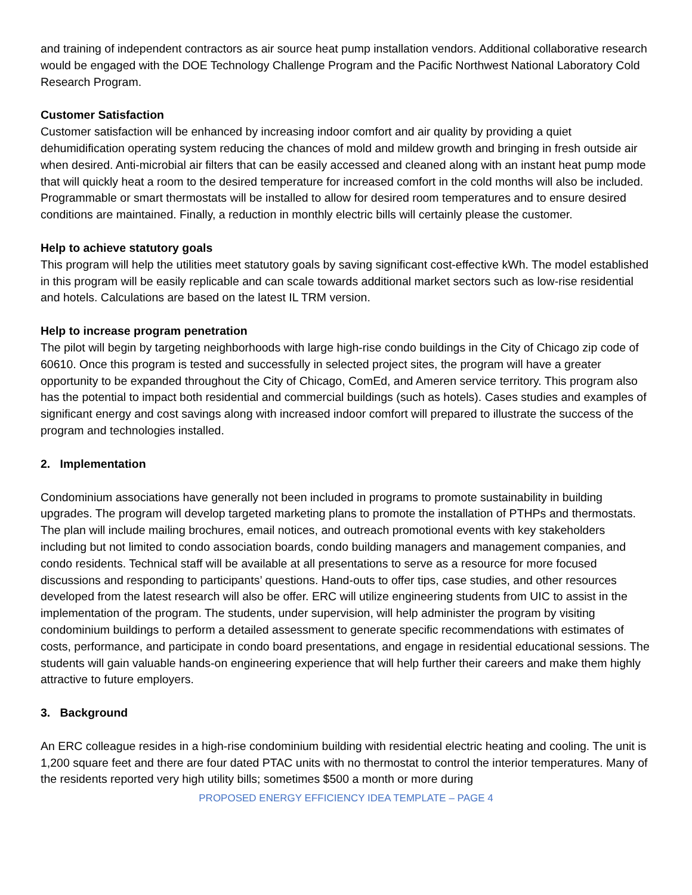and training of independent contractors as air source heat pump installation vendors. Additional collaborative research would be engaged with the DOE Technology Challenge Program and the Pacific Northwest National Laboratory Cold Research Program.
Customer Satisfaction
Customer satisfaction will be enhanced by increasing indoor comfort and air quality by providing a quiet dehumidification operating system reducing the chances of mold and mildew growth and bringing in fresh outside air when desired. Anti-microbial air filters that can be easily accessed and cleaned along with an instant heat pump mode that will quickly heat a room to the desired temperature for increased comfort in the cold months will also be included. Programmable or smart thermostats will be installed to allow for desired room temperatures and to ensure desired conditions are maintained. Finally, a reduction in monthly electric bills will certainly please the customer.
Help to achieve statutory goals
This program will help the utilities meet statutory goals by saving significant cost-effective kWh. The model established in this program will be easily replicable and can scale towards additional market sectors such as low-rise residential and hotels. Calculations are based on the latest IL TRM version.
Help to increase program penetration
The pilot will begin by targeting neighborhoods with large high-rise condo buildings in the City of Chicago zip code of 60610. Once this program is tested and successfully in selected project sites, the program will have a greater opportunity to be expanded throughout the City of Chicago, ComEd, and Ameren service territory. This program also has the potential to impact both residential and commercial buildings (such as hotels). Cases studies and examples of significant energy and cost savings along with increased indoor comfort will prepared to illustrate the success of the program and technologies installed.
2. Implementation
Condominium associations have generally not been included in programs to promote sustainability in building upgrades. The program will develop targeted marketing plans to promote the installation of PTHPs and thermostats. The plan will include mailing brochures, email notices, and outreach promotional events with key stakeholders including but not limited to condo association boards, condo building managers and management companies, and condo residents. Technical staff will be available at all presentations to serve as a resource for more focused discussions and responding to participants’ questions. Hand-outs to offer tips, case studies, and other resources developed from the latest research will also be offer. ERC will utilize engineering students from UIC to assist in the implementation of the program. The students, under supervision, will help administer the program by visiting condominium buildings to perform a detailed assessment to generate specific recommendations with estimates of costs, performance, and participate in condo board presentations, and engage in residential educational sessions. The students will gain valuable hands-on engineering experience that will help further their careers and make them highly attractive to future employers.
3. Background
An ERC colleague resides in a high-rise condominium building with residential electric heating and cooling. The unit is 1,200 square feet and there are four dated PTAC units with no thermostat to control the interior temperatures. Many of the residents reported very high utility bills; sometimes $500 a month or more during
PROPOSED ENERGY EFFICIENCY IDEA TEMPLATE – PAGE 4